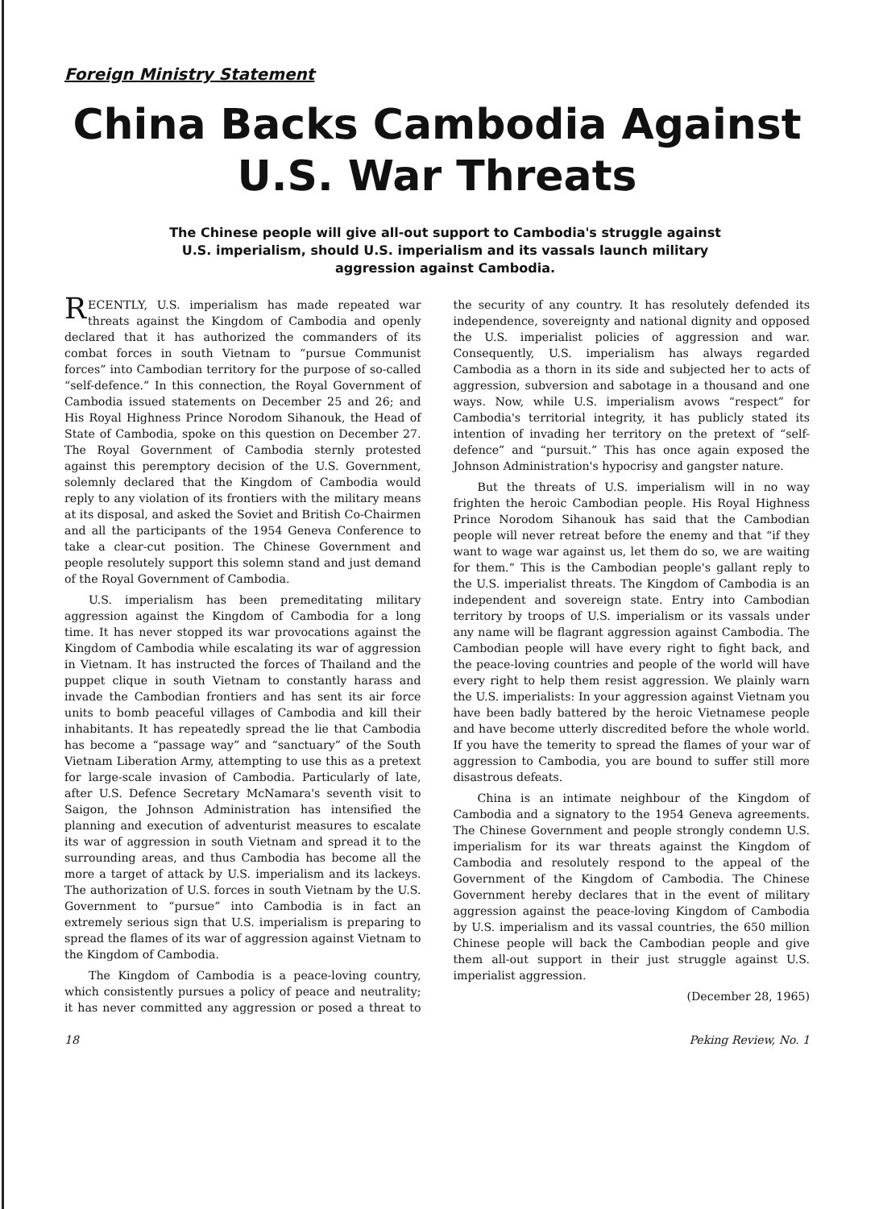Foreign Ministry Statement
China Backs Cambodia Against
U.S. War Threats
The Chinese people will give all-out support to Cambodia's struggle against U.S. imperialism, should U.S. imperialism and its vassals launch military aggression against Cambodia.
RECENTLY, U.S. imperialism has made repeated war threats against the Kingdom of Cambodia and openly declared that it has authorized the commanders of its combat forces in south Vietnam to “pursue Communist forces” into Cambodian territory for the purpose of so-called “self-defence.” In this connection, the Royal Government of Cambodia issued statements on December 25 and 26; and His Royal Highness Prince Norodom Sihanouk, the Head of State of Cambodia, spoke on this question on December 27. The Royal Government of Cambodia sternly protested against this peremptory decision of the U.S. Government, solemnly declared that the Kingdom of Cambodia would reply to any violation of its frontiers with the military means at its disposal, and asked the Soviet and British Co-Chairmen and all the participants of the 1954 Geneva Conference to take a clear-cut position. The Chinese Government and people resolutely support this solemn stand and just demand of the Royal Government of Cambodia.
U.S. imperialism has been premeditating military aggression against the Kingdom of Cambodia for a long time. It has never stopped its war provocations against the Kingdom of Cambodia while escalating its war of aggression in Vietnam. It has instructed the forces of Thailand and the puppet clique in south Vietnam to constantly harass and invade the Cambodian frontiers and has sent its air force units to bomb peaceful villages of Cambodia and kill their inhabitants. It has repeatedly spread the lie that Cambodia has become a “passage way” and “sanctuary” of the South Vietnam Liberation Army, attempting to use this as a pretext for large-scale invasion of Cambodia. Particularly of late, after U.S. Defence Secretary McNamara's seventh visit to Saigon, the Johnson Administration has intensified the planning and execution of adventurist measures to escalate its war of aggression in south Vietnam and spread it to the surrounding areas, and thus Cambodia has become all the more a target of attack by U.S. imperialism and its lackeys. The authorization of U.S. forces in south Vietnam by the U.S. Government to “pursue” into Cambodia is in fact an extremely serious sign that U.S. imperialism is preparing to spread the flames of its war of aggression against Vietnam to the Kingdom of Cambodia.
The Kingdom of Cambodia is a peace-loving country, which consistently pursues a policy of peace and neutrality; it has never committed any aggression or posed a threat to the security of any country. It has resolutely defended its independence, sovereignty and national dignity and opposed the U.S. imperialist policies of aggression and war. Consequently, U.S. imperialism has always regarded Cambodia as a thorn in its side and subjected her to acts of aggression, subversion and sabotage in a thousand and one ways. Now, while U.S. imperialism avows “respect” for Cambodia's territorial integrity, it has publicly stated its intention of invading her territory on the pretext of “self-defence” and “pursuit.” This has once again exposed the Johnson Administration's hypocrisy and gangster nature.
But the threats of U.S. imperialism will in no way frighten the heroic Cambodian people. His Royal Highness Prince Norodom Sihanouk has said that the Cambodian people will never retreat before the enemy and that “if they want to wage war against us, let them do so, we are waiting for them.” This is the Cambodian people's gallant reply to the U.S. imperialist threats. The Kingdom of Cambodia is an independent and sovereign state. Entry into Cambodian territory by troops of U.S. imperialism or its vassals under any name will be flagrant aggression against Cambodia. The Cambodian people will have every right to fight back, and the peace-loving countries and people of the world will have every right to help them resist aggression. We plainly warn the U.S. imperialists: In your aggression against Vietnam you have been badly battered by the heroic Vietnamese people and have become utterly discredited before the whole world. If you have the temerity to spread the flames of your war of aggression to Cambodia, you are bound to suffer still more disastrous defeats.
China is an intimate neighbour of the Kingdom of Cambodia and a signatory to the 1954 Geneva agreements. The Chinese Government and people strongly condemn U.S. imperialism for its war threats against the Kingdom of Cambodia and resolutely respond to the appeal of the Government of the Kingdom of Cambodia. The Chinese Government hereby declares that in the event of military aggression against the peace-loving Kingdom of Cambodia by U.S. imperialism and its vassal countries, the 650 million Chinese people will back the Cambodian people and give them all-out support in their just struggle against U.S. imperialist aggression.
(December 28, 1965)
18 Peking Review, No. 1